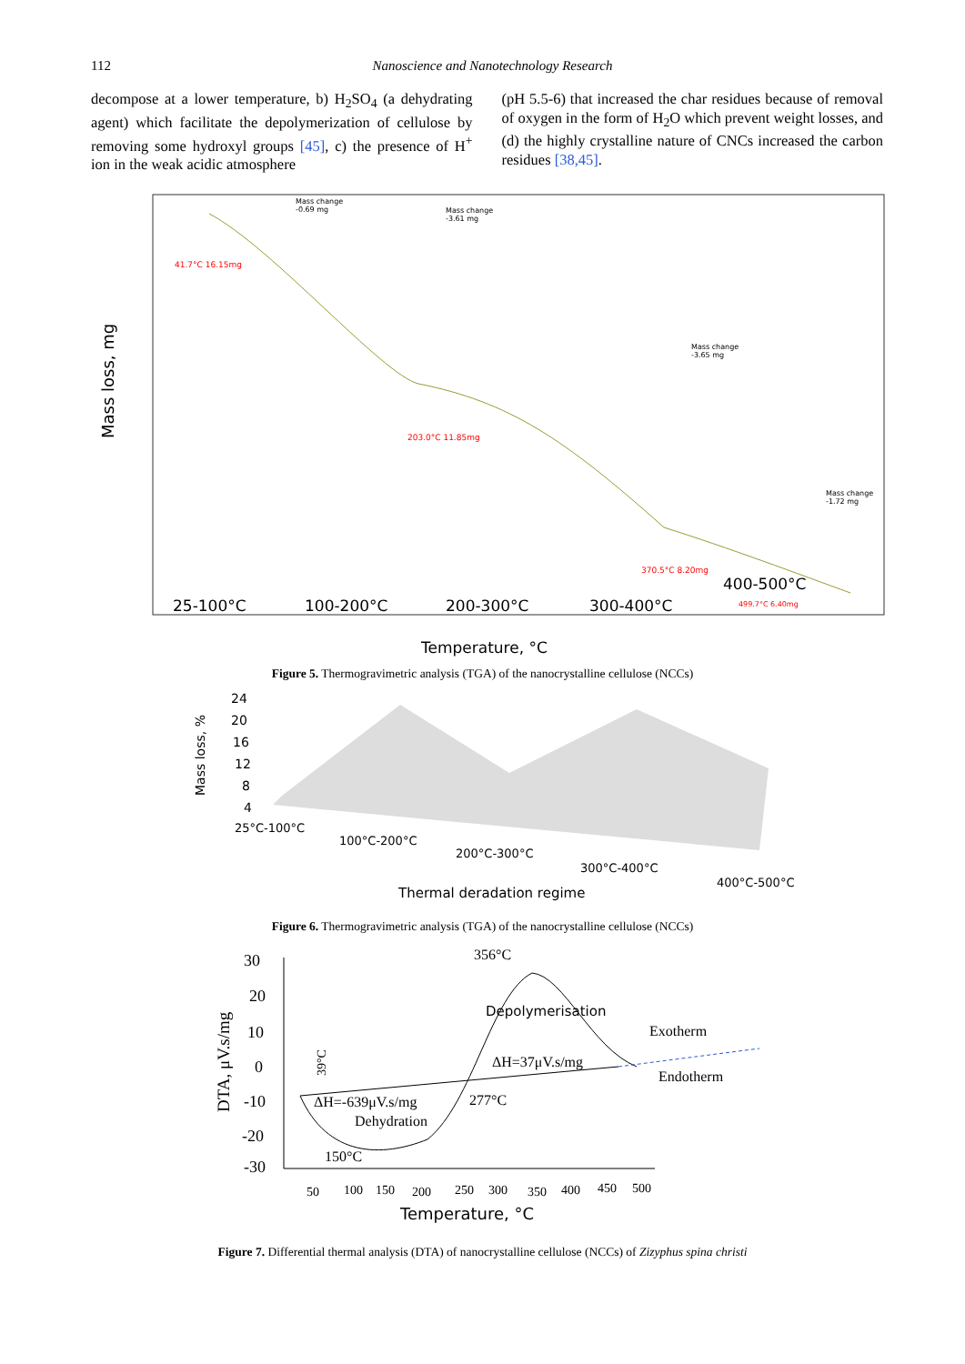112 Nanoscience and Nanotechnology Research
decompose at a lower temperature, b) H<sub>2</sub>SO<sub>4</sub> (a dehydrating agent) which facilitate the depolymerization of cellulose by removing some hydroxyl groups [45], c) the presence of H<sup>+</sup> ion in the weak acidic atmosphere
(pH 5.5-6) that increased the char residues because of removal of oxygen in the form of H<sub>2</sub>O which prevent weight losses, and (d) the highly crystalline nature of CNCs increased the carbon residues [38,45].
Mass loss, mg
Mass change
-0.69 mg
Mass change
-3.61 mg
41.7°C 16.15mg
Mass change
-3.65 mg
203.0°C 11.85mg
Mass change
-1.72 mg
370.5°C 8.20mg
400-500°C
499.7°C 6.40mg
25-100°C
100-200°C
200-300°C
300-400°C
Temperature, °C
Figure 5. Thermogravimetric analysis (TGA) of the nanocrystalline cellulose (NCCs)
Mass loss, %
24
20
16
12
8
4
25°C-100°C
100°C-200°C
200°C-300°C
300°C-400°C
400°C-500°C
Thermal deradation regime
Figure 6. Thermogravimetric analysis (TGA) of the nanocrystalline cellulose (NCCs)
DTA, μV.s/mg
30
20
10
0
-10
-20
-30
356°C
Depolymerisation
Exotherm
39°C
ΔH=37μV.s/mg
Endotherm
ΔH=-639μV.s/mg
277°C
Dehydration
150°C
50
100
150
200
250
300
350
400
450
500
Temperature, °C
Figure 7. Differential thermal analysis (DTA) of nanocrystalline cellulose (NCCs) of Zizyphus spina christi